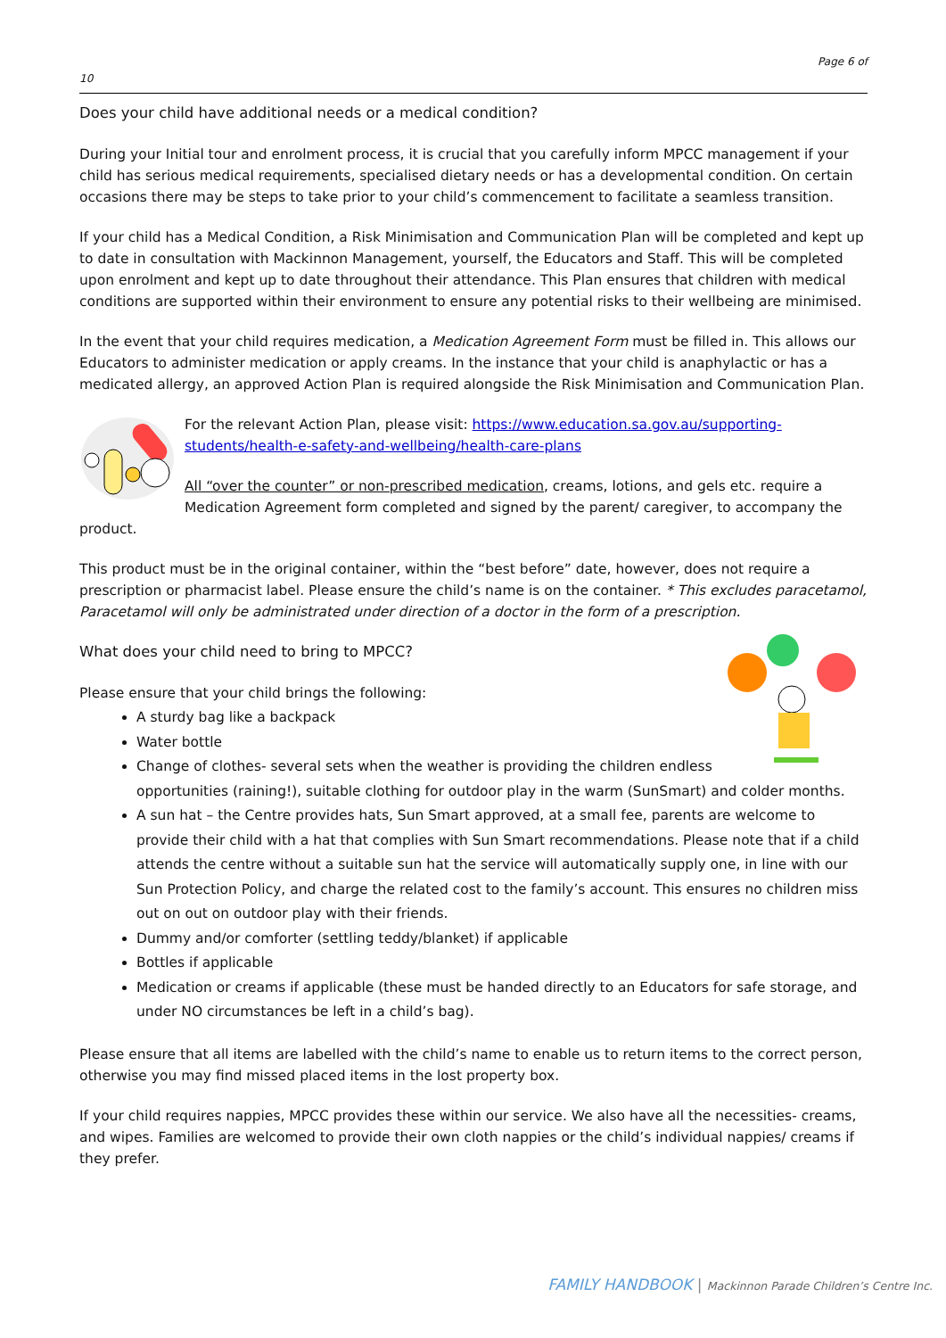Page 6 of
10
Does your child have additional needs or a medical condition?
During your Initial tour and enrolment process, it is crucial that you carefully inform MPCC management if your child has serious medical requirements, specialised dietary needs or has a developmental condition. On certain occasions there may be steps to take prior to your child’s commencement to facilitate a seamless transition.
If your child has a Medical Condition, a Risk Minimisation and Communication Plan will be completed and kept up to date in consultation with Mackinnon Management, yourself, the Educators and Staff. This will be completed upon enrolment and kept up to date throughout their attendance. This Plan ensures that children with medical conditions are supported within their environment to ensure any potential risks to their wellbeing are minimised.
In the event that your child requires medication, a Medication Agreement Form must be filled in. This allows our Educators to administer medication or apply creams. In the instance that your child is anaphylactic or has a medicated allergy, an approved Action Plan is required alongside the Risk Minimisation and Communication Plan.
For the relevant Action Plan, please visit: https://www.education.sa.gov.au/supporting-students/health-e-safety-and-wellbeing/health-care-plans
All “over the counter” or non-prescribed medication, creams, lotions, and gels etc. require a Medication Agreement form completed and signed by the parent/ caregiver, to accompany the product.
This product must be in the original container, within the “best before” date, however, does not require a prescription or pharmacist label. Please ensure the child’s name is on the container. * This excludes paracetamol, Paracetamol will only be administrated under direction of a doctor in the form of a prescription.
What does your child need to bring to MPCC?
Please ensure that your child brings the following:
A sturdy bag like a backpack
Water bottle
Change of clothes- several sets when the weather is providing the children endless opportunities (raining!), suitable clothing for outdoor play in the warm (SunSmart) and colder months.
A sun hat – the Centre provides hats, Sun Smart approved, at a small fee, parents are welcome to provide their child with a hat that complies with Sun Smart recommendations. Please note that if a child attends the centre without a suitable sun hat the service will automatically supply one, in line with our Sun Protection Policy, and charge the related cost to the family’s account. This ensures no children miss out on out on outdoor play with their friends.
Dummy and/or comforter (settling teddy/blanket) if applicable
Bottles if applicable
Medication or creams if applicable (these must be handed directly to an Educators for safe storage, and under NO circumstances be left in a child’s bag).
Please ensure that all items are labelled with the child’s name to enable us to return items to the correct person, otherwise you may find missed placed items in the lost property box.
If your child requires nappies, MPCC provides these within our service. We also have all the necessities- creams, and wipes. Families are welcomed to provide their own cloth nappies or the child’s individual nappies/ creams if they prefer.
FAMILY HANDBOOK | Mackinnon Parade Children’s Centre Inc.